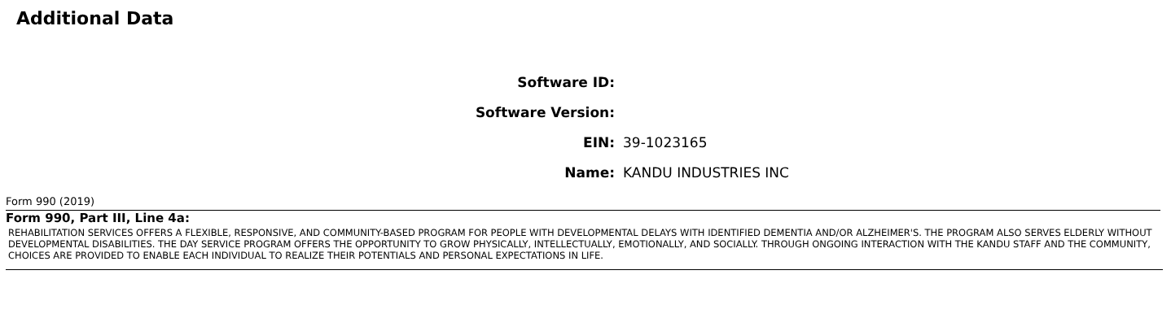Additional Data
Software ID:
Software Version:
EIN: 39-1023165
Name: KANDU INDUSTRIES INC
Form 990 (2019)
Form 990, Part III, Line 4a:
REHABILITATION SERVICES OFFERS A FLEXIBLE, RESPONSIVE, AND COMMUNITY-BASED PROGRAM FOR PEOPLE WITH DEVELOPMENTAL DELAYS WITH IDENTIFIED DEMENTIA AND/OR ALZHEIMER'S. THE PROGRAM ALSO SERVES ELDERLY WITHOUT DEVELOPMENTAL DISABILITIES. THE DAY SERVICE PROGRAM OFFERS THE OPPORTUNITY TO GROW PHYSICALLY, INTELLECTUALLY, EMOTIONALLY, AND SOCIALLY. THROUGH ONGOING INTERACTION WITH THE KANDU STAFF AND THE COMMUNITY, CHOICES ARE PROVIDED TO ENABLE EACH INDIVIDUAL TO REALIZE THEIR POTENTIALS AND PERSONAL EXPECTATIONS IN LIFE.